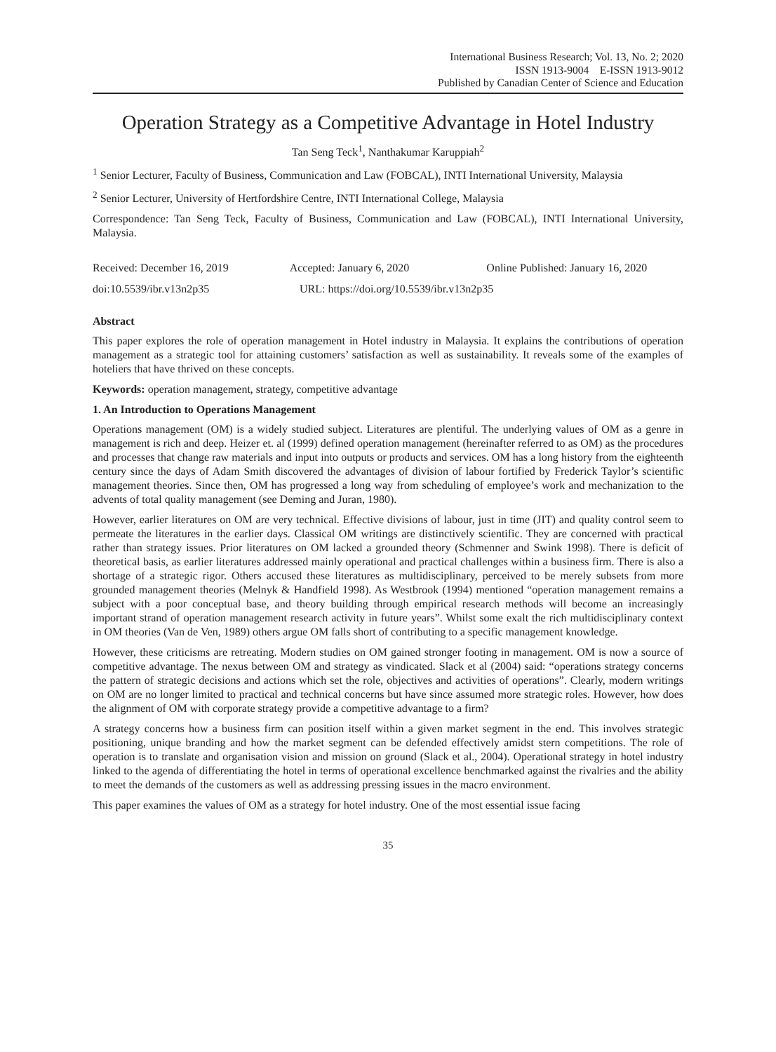International Business Research; Vol. 13, No. 2; 2020
ISSN 1913-9004 E-ISSN 1913-9012
Published by Canadian Center of Science and Education
Operation Strategy as a Competitive Advantage in Hotel Industry
Tan Seng Teck<sup>1</sup>, Nanthakumar Karuppiah<sup>2</sup>
<sup>1</sup> Senior Lecturer, Faculty of Business, Communication and Law (FOBCAL), INTI International University, Malaysia
<sup>2</sup> Senior Lecturer, University of Hertfordshire Centre, INTI International College, Malaysia
Correspondence: Tan Seng Teck, Faculty of Business, Communication and Law (FOBCAL), INTI International University, Malaysia.
Received: December 16, 2019 Accepted: January 6, 2020 Online Published: January 16, 2020
doi:10.5539/ibr.v13n2p35 URL: https://doi.org/10.5539/ibr.v13n2p35
Abstract
This paper explores the role of operation management in Hotel industry in Malaysia. It explains the contributions of operation management as a strategic tool for attaining customers’ satisfaction as well as sustainability. It reveals some of the examples of hoteliers that have thrived on these concepts.
Keywords: operation management, strategy, competitive advantage
1. An Introduction to Operations Management
Operations management (OM) is a widely studied subject. Literatures are plentiful. The underlying values of OM as a genre in management is rich and deep. Heizer et. al (1999) defined operation management (hereinafter referred to as OM) as the procedures and processes that change raw materials and input into outputs or products and services. OM has a long history from the eighteenth century since the days of Adam Smith discovered the advantages of division of labour fortified by Frederick Taylor’s scientific management theories. Since then, OM has progressed a long way from scheduling of employee’s work and mechanization to the advents of total quality management (see Deming and Juran, 1980).
However, earlier literatures on OM are very technical. Effective divisions of labour, just in time (JIT) and quality control seem to permeate the literatures in the earlier days. Classical OM writings are distinctively scientific. They are concerned with practical rather than strategy issues. Prior literatures on OM lacked a grounded theory (Schmenner and Swink 1998). There is deficit of theoretical basis, as earlier literatures addressed mainly operational and practical challenges within a business firm. There is also a shortage of a strategic rigor. Others accused these literatures as multidisciplinary, perceived to be merely subsets from more grounded management theories (Melnyk & Handfield 1998). As Westbrook (1994) mentioned “operation management remains a subject with a poor conceptual base, and theory building through empirical research methods will become an increasingly important strand of operation management research activity in future years”. Whilst some exalt the rich multidisciplinary context in OM theories (Van de Ven, 1989) others argue OM falls short of contributing to a specific management knowledge.
However, these criticisms are retreating. Modern studies on OM gained stronger footing in management. OM is now a source of competitive advantage. The nexus between OM and strategy as vindicated. Slack et al (2004) said: “operations strategy concerns the pattern of strategic decisions and actions which set the role, objectives and activities of operations”. Clearly, modern writings on OM are no longer limited to practical and technical concerns but have since assumed more strategic roles. However, how does the alignment of OM with corporate strategy provide a competitive advantage to a firm?
A strategy concerns how a business firm can position itself within a given market segment in the end. This involves strategic positioning, unique branding and how the market segment can be defended effectively amidst stern competitions. The role of operation is to translate and organisation vision and mission on ground (Slack et al., 2004). Operational strategy in hotel industry linked to the agenda of differentiating the hotel in terms of operational excellence benchmarked against the rivalries and the ability to meet the demands of the customers as well as addressing pressing issues in the macro environment.
This paper examines the values of OM as a strategy for hotel industry. One of the most essential issue facing
35